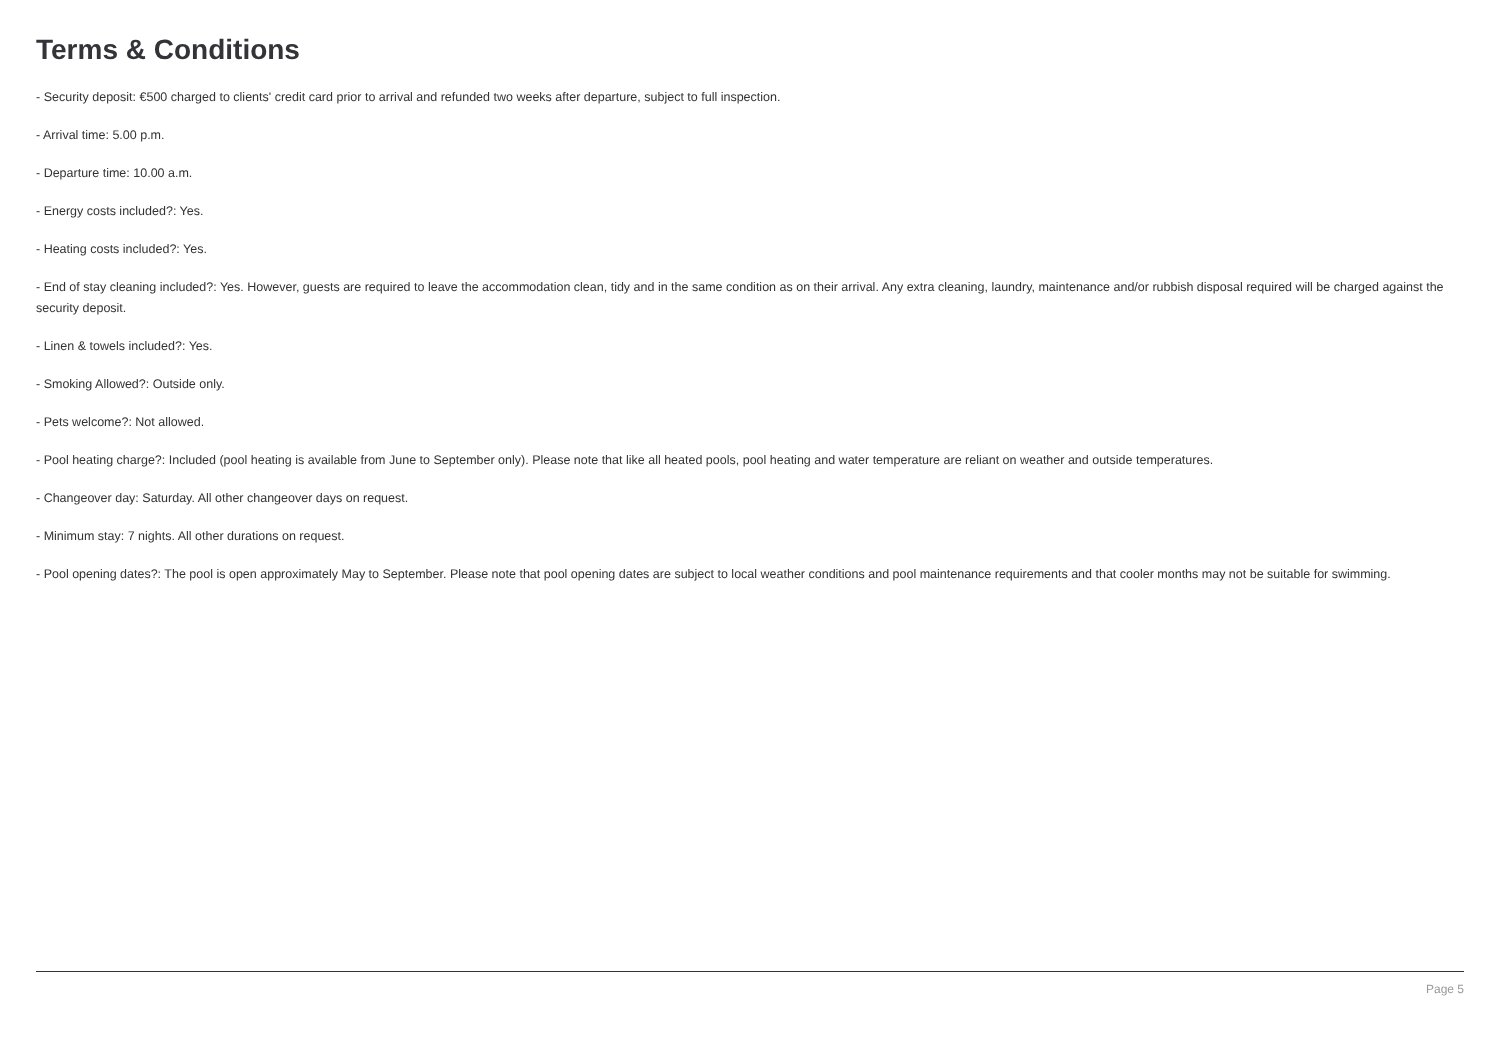Terms & Conditions
- Security deposit: €500 charged to clients' credit card prior to arrival and refunded two weeks after departure, subject to full inspection.
- Arrival time: 5.00 p.m.
- Departure time: 10.00 a.m.
- Energy costs included?: Yes.
- Heating costs included?: Yes.
- End of stay cleaning included?: Yes. However, guests are required to leave the accommodation clean, tidy and in the same condition as on their arrival. Any extra cleaning, laundry, maintenance and/or rubbish disposal required will be charged against the security deposit.
- Linen & towels included?: Yes.
- Smoking Allowed?: Outside only.
- Pets welcome?: Not allowed.
- Pool heating charge?: Included (pool heating is available from June to September only). Please note that like all heated pools, pool heating and water temperature are reliant on weather and outside temperatures.
- Changeover day: Saturday. All other changeover days on request.
- Minimum stay: 7 nights. All other durations on request.
- Pool opening dates?: The pool is open approximately May to September. Please note that pool opening dates are subject to local weather conditions and pool maintenance requirements and that cooler months may not be suitable for swimming.
Page 5